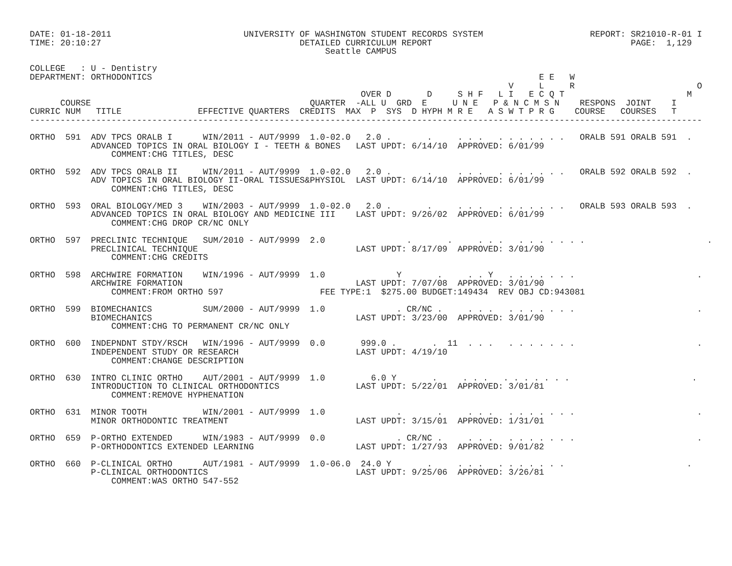DATE: 01-18-2011                          UNIVERSITY OF WASHINGTON STUDENT RECORDS SYSTEM                     REPORT: SR21010-R-01 I
TIME: 20:10:27                                       DETAILED CURRICULUM REPORT                                       PAGE:  1,129
                                                          Seattle CAMPUS

COLLEGE   : U - Dentistry
DEPARTMENT: ORTHODONTICS                                                                            E E   W
                                                                                              V     L     R                        O
                                                                 OVER D       D     S H F   L I   E C Q T                        M
      COURSE                                           QUARTER  -ALL U  GRD  E     U N E   P & N C M S N    RESPONS  JOINT    I
CURRIC NUM   TITLE               EFFECTIVE QUARTERS  CREDITS  MAX  P  SYS  D HYPH M R E   A S W T P R G    COURSE   COURSES   T
------------------------------------------------------------------------------------------------------------------------------------

ORTHO  591  ADV TPCS ORALB I      WIN/2011 - AUT/9999  1.0-02.0   2.0 .       .     . . .   . . . . . . .   ORALB 591 ORALB 591  .
            ADVANCED TOPICS IN ORAL BIOLOGY I - TEETH & BONES   LAST UPDT: 6/14/10  APPROVED: 6/01/99
                COMMENT:CHG TITLES, DESC

ORTHO  592  ADV TPCS ORALB II     WIN/2011 - AUT/9999  1.0-02.0   2.0 .       .     . . .   . . . . . . .   ORALB 592 ORALB 592  .
            ADV TOPICS IN ORAL BIOLOGY II-ORAL TISSUES&PHYSIOL  LAST UPDT: 6/14/10  APPROVED: 6/01/99
                COMMENT:CHG TITLES, DESC

ORTHO  593  ORAL BIOLOGY/MED 3    WIN/2003 - AUT/9999  1.0-02.0   2.0 .       .     . . .   . . . . . . .   ORALB 593 ORALB 593  .
            ADVANCED TOPICS IN ORAL BIOLOGY AND MEDICINE III    LAST UPDT: 9/26/02  APPROVED: 6/01/99
                COMMENT:CHG DROP CR/NC ONLY

ORTHO  597  PRECLINIC TECHNIQUE   SUM/2010 - AUT/9999  2.0                .       .     . . .   . . . . . . .                        .
            PRECLINICAL TECHNIQUE                               LAST UPDT: 8/17/09  APPROVED: 3/01/90
                COMMENT:CHG CREDITS

ORTHO  598  ARCHWIRE FORMATION    WIN/1996 - AUT/9999  1.0              Y       .     . . Y   . . . . . . .                        .
            ARCHWIRE FORMATION                                  LAST UPDT: 7/07/08  APPROVED: 3/01/90
                COMMENT:FROM ORTHO 597                   FEE TYPE:1  $275.00 BUDGET:149434  REV OBJ CD:943081

ORTHO  599  BIOMECHANICS          SUM/2000 - AUT/9999  1.0              . CR/NC .     . . .   . . . . . . .                        .
            BIOMECHANICS                                        LAST UPDT: 3/23/00  APPROVED: 3/01/90
                COMMENT:CHG TO PERMANENT CR/NC ONLY

ORTHO  600  INDEPNDNT STDY/RSCH   WIN/1996 - AUT/9999  0.0       999.0 .       .  11  . . .   . . . . . . .                        .
            INDEPENDENT STUDY OR RESEARCH                       LAST UPDT: 4/19/10
                COMMENT:CHANGE DESCRIPTION

ORTHO  630  INTRO CLINIC ORTHO    AUT/2001 - AUT/9999  1.0         6.0 Y       .     . . .   . . . . . . .                        .
            INTRODUCTION TO CLINICAL ORTHODONTICS               LAST UPDT: 5/22/01  APPROVED: 3/01/81
                COMMENT:REMOVE HYPHENATION

ORTHO  631  MINOR TOOTH           WIN/2001 - AUT/9999  1.0              .       .     . . .   . . . . . . .                        .
            MINOR ORTHODONTIC TREATMENT                         LAST UPDT: 3/15/01  APPROVED: 1/31/01

ORTHO  659  P-ORTHO EXTENDED      WIN/1983 - AUT/9999  0.0              . CR/NC .     . . .   . . . . . . .                        .
            P-ORTHODONTICS EXTENDED LEARNING                    LAST UPDT: 1/27/93  APPROVED: 9/01/82

ORTHO  660  P-CLINICAL ORTHO      AUT/1981 - AUT/9999  1.0-06.0  24.0 Y       .     . . .   . . . . . . .                        .
            P-CLINICAL ORTHODONTICS                             LAST UPDT: 9/25/06  APPROVED: 3/26/81
                COMMENT:WAS ORTHO 547-552